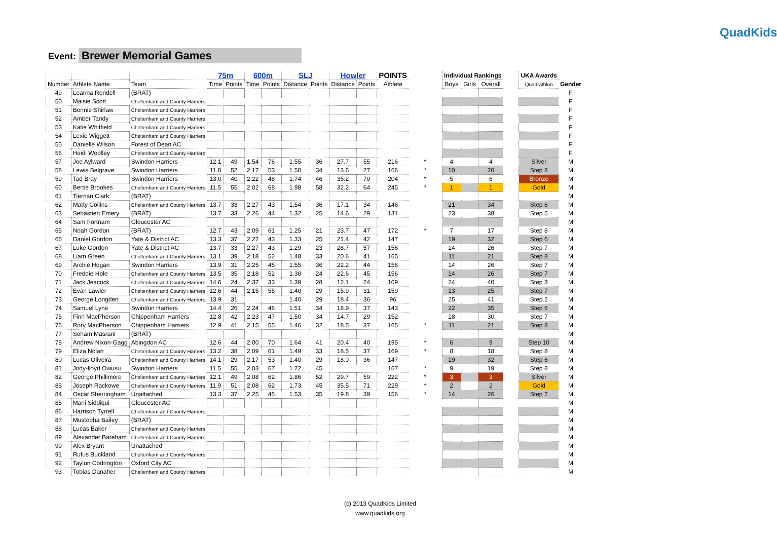QuadKids
Event: Brewer Memorial Games
| | | | 75m | | 600m | | SLJ | | Howler | | POINTS | | Individual Rankings | | | | UKA Awards | |
| --- | --- | --- | --- | --- | --- | --- | --- | --- | --- | --- | --- | --- | --- | --- | --- | --- | --- | --- |
| Number | Athlete Name | Team | Time | Points | Time | Points | Distance | Points | Distance | Points | Athlete | | Boys | Girls | Overall | | Quadrathlon | Gender |
| 49 | Leanna Rendell | (BRAT) | | | | | | | | | | | | | | | | F |
| 50 | Maisie Scott | Cheltenham and County Harriers | | | | | | | | | | | | | | | | F |
| 51 | Bonnie Shirlaw | Cheltenham and County Harriers | | | | | | | | | | | | | | | | F |
| 52 | Amber Tandy | Cheltenham and County Harriers | | | | | | | | | | | | | | | | F |
| 53 | Katie Whitfield | Cheltenham and County Harriers | | | | | | | | | | | | | | | | F |
| 54 | Lexie Wiggett | Cheltenham and County Harriers | | | | | | | | | | | | | | | | F |
| 55 | Danielle Wilson | Forest of Dean AC | | | | | | | | | | | | | | | | F |
| 56 | Heidi Woolley | Cheltenham and County Harriers | | | | | | | | | | | | | | | | F |
| 57 | Joe Aylward | Swindon Harriers | 12.1 | 49 | 1.54 | 76 | 1.55 | 36 | 27.7 | 55 | 216 | * | 4 | | 4 | | Silver | M |
| 58 | Lewis Belgrave | Swindon Harriers | 11.8 | 52 | 2.17 | 53 | 1.50 | 34 | 13.6 | 27 | 166 | * | 10 | | 20 | | Step 8 | M |
| 59 | Tad Bray | Swindon Harriers | 13.0 | 40 | 2.22 | 48 | 1.74 | 46 | 35.2 | 70 | 204 | * | 5 | | 6 | | Bronze | M |
| 60 | Bertie Brookes | Cheltenham and County Harriers | 11.5 | 55 | 2.02 | 68 | 1.98 | 58 | 32.2 | 64 | 245 | * | 1 | | 1 | | Gold | M |
| 61 | Tiernan Clark | (BRAT) | | | | | | | | | | | | | | | | M |
| 62 | Matty Collins | Cheltenham and County Harriers | 13.7 | 33 | 2.27 | 43 | 1.54 | 36 | 17.1 | 34 | 146 | | 21 | | 34 | | Step 6 | M |
| 63 | Sebastien Emery | (BRAT) | 13.7 | 33 | 2.26 | 44 | 1.32 | 25 | 14.6 | 29 | 131 | | 23 | | 38 | | Step 5 | M |
| 64 | Sam Fortnam | Gloucester AC | | | | | | | | | | | | | | | | M |
| 65 | Noah Gordon | (BRAT) | 12.7 | 43 | 2.09 | 61 | 1.25 | 21 | 23.7 | 47 | 172 | * | 7 | | 17 | | Step 8 | M |
| 66 | Daniel Gordon | Yate & District AC | 13.3 | 37 | 2.27 | 43 | 1.33 | 25 | 21.4 | 42 | 147 | | 19 | | 32 | | Step 6 | M |
| 67 | Luke Gordon | Yate & District AC | 13.7 | 33 | 2.27 | 43 | 1.29 | 23 | 28.7 | 57 | 156 | | 14 | | 26 | | Step 7 | M |
| 68 | Liam Green | Cheltenham and County Harriers | 13.1 | 39 | 2.18 | 52 | 1.48 | 33 | 20.6 | 41 | 165 | | 11 | | 21 | | Step 8 | M |
| 69 | Archie Hogan | Swindon Harriers | 13.9 | 31 | 2.25 | 45 | 1.55 | 36 | 22.2 | 44 | 156 | | 14 | | 26 | | Step 7 | M |
| 70 | Freddie Hole | Cheltenham and County Harriers | 13.5 | 35 | 2.18 | 52 | 1.30 | 24 | 22.6 | 45 | 156 | | 14 | | 26 | | Step 7 | M |
| 71 | Jack Jeacock | Cheltenham and County Harriers | 14.6 | 24 | 2.37 | 33 | 1.39 | 28 | 12.1 | 24 | 109 | | 24 | | 40 | | Step 3 | M |
| 72 | Evan Lawler | Cheltenham and County Harriers | 12.6 | 44 | 2.15 | 55 | 1.40 | 29 | 15.9 | 31 | 159 | | 13 | | 25 | | Step 7 | M |
| 73 | George Longden | Cheltenham and County Harriers | 13.9 | 31 | | | 1.40 | 29 | 18.4 | 36 | 96 | | 25 | | 41 | | Step 2 | M |
| 74 | Samuel Lyne | Swindon Harriers | 14.4 | 26 | 2.24 | 46 | 1.51 | 34 | 18.9 | 37 | 143 | | 22 | | 35 | | Step 6 | M |
| 75 | Finn MacPherson | Chippenham Harriers | 12.8 | 42 | 2.23 | 47 | 1.50 | 34 | 14.7 | 29 | 152 | | 18 | | 30 | | Step 7 | M |
| 76 | Rory MacPherson | Chippenham Harriers | 12.9 | 41 | 2.15 | 55 | 1.46 | 32 | 18.5 | 37 | 165 | * | 11 | | 21 | | Step 8 | M |
| 77 | Soham Masrani | (BRAT) | | | | | | | | | | | | | | | | M |
| 78 | Andrew Nixon-Gagg | Abingdon AC | 12.6 | 44 | 2.00 | 70 | 1.64 | 41 | 20.4 | 40 | 195 | * | 6 | | 9 | | Step 10 | M |
| 79 | Eliza Nolan | Cheltenham and County Harriers | 13.2 | 38 | 2.09 | 61 | 1.49 | 33 | 18.5 | 37 | 169 | * | 8 | | 18 | | Step 8 | M |
| 80 | Lucas Oliveira | Cheltenham and County Harriers | 14.1 | 29 | 2.17 | 53 | 1.40 | 29 | 18.0 | 36 | 147 | | 19 | | 32 | | Step 6 | M |
| 81 | Jody-lloyd Owusu | Swindon Harriers | 11.5 | 55 | 2.03 | 67 | 1.72 | 45 | | | 167 | * | 9 | | 19 | | Step 8 | M |
| 82 | George Phillimore | Cheltenham and County Harriers | 12.1 | 49 | 2.08 | 62 | 1.86 | 52 | 29.7 | 59 | 222 | * | 3 | | 3 | | Silver | M |
| 83 | Joseph Rackowe | Cheltenham and County Harriers | 11.9 | 51 | 2.08 | 62 | 1.73 | 45 | 35.5 | 71 | 229 | * | 2 | | 2 | | Gold | M |
| 84 | Oscar Sherringham | Unattached | 13.3 | 37 | 2.25 | 45 | 1.53 | 35 | 19.8 | 39 | 156 | * | 14 | | 26 | | Step 7 | M |
| 85 | Mani Siddiqui | Gloucester AC | | | | | | | | | | | | | | | | M |
| 86 | Harrison Tyrrell | Cheltenham and County Harriers | | | | | | | | | | | | | | | | M |
| 87 | Mustopha Bailey | (BRAT) | | | | | | | | | | | | | | | | M |
| 88 | Lucas Baker | Cheltenham and County Harriers | | | | | | | | | | | | | | | | M |
| 89 | Alexander Bareham | Cheltenham and County Harriers | | | | | | | | | | | | | | | | M |
| 90 | Alex Bryant | Unattached | | | | | | | | | | | | | | | | M |
| 91 | Rufus Buckland | Cheltenham and County Harriers | | | | | | | | | | | | | | | | M |
| 92 | Taylun Codrington | Oxford City AC | | | | | | | | | | | | | | | | M |
| 93 | Tobias Danaher | Cheltenham and County Harriers | | | | | | | | | | | | | | | | M |
(c) 2013 QuadKids Limited
www.quadkids.org